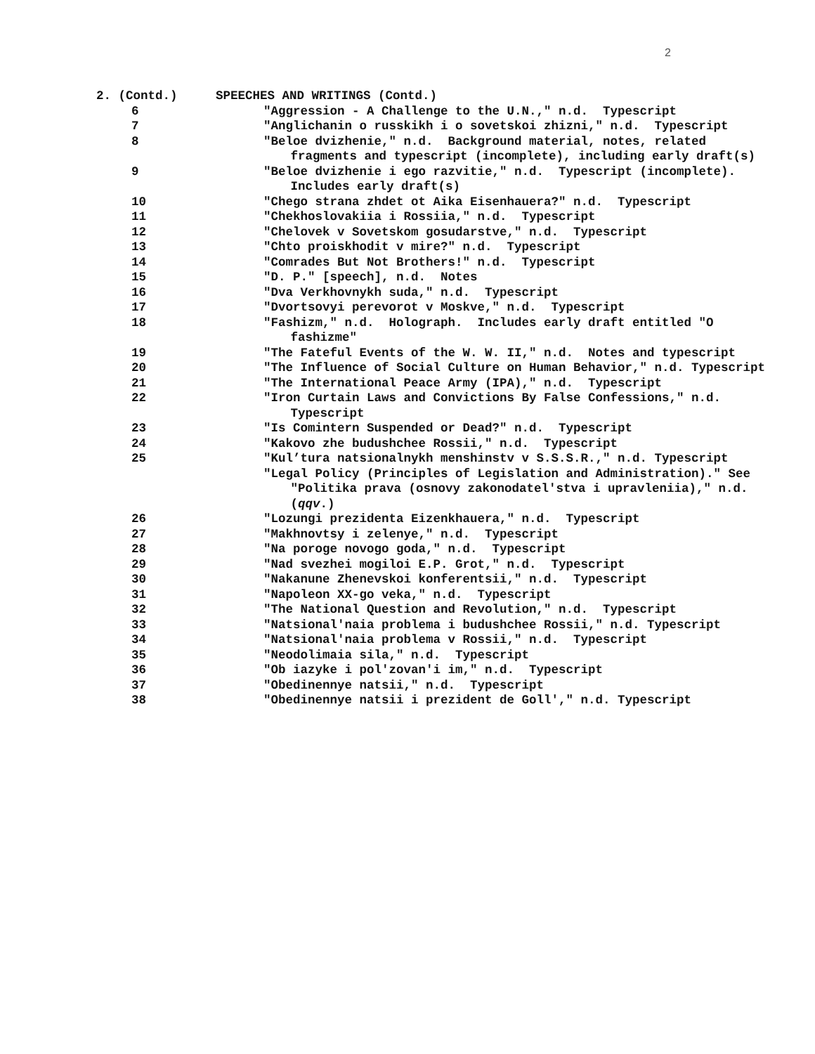2
2. (Contd.) SPEECHES AND WRITINGS (Contd.)
6 "Aggression - A Challenge to the U.N.," n.d. Typescript
7 "Anglichanin o russkikh i o sovetskoi zhizni," n.d. Typescript
8 "Beloe dvizhenie," n.d. Background material, notes, related fragments and typescript (incomplete), including early draft(s)
9 "Beloe dvizhenie i ego razvitie," n.d. Typescript (incomplete). Includes early draft(s)
10 "Chego strana zhdet ot Aika Eisenhauera?" n.d. Typescript
11 "Chekhoslovakiia i Rossiia," n.d. Typescript
12 "Chelovek v Sovetskom gosudarstve," n.d. Typescript
13 "Chto proiskhodit v mire?" n.d. Typescript
14 "Comrades But Not Brothers!" n.d. Typescript
15 "D. P." [speech], n.d. Notes
16 "Dva Verkhovnykh suda," n.d. Typescript
17 "Dvortsovyi perevorot v Moskve," n.d. Typescript
18 "Fashizm," n.d. Holograph. Includes early draft entitled "O fashizme"
19 "The Fateful Events of the W. W. II," n.d. Notes and typescript
20 "The Influence of Social Culture on Human Behavior," n.d. Typescript
21 "The International Peace Army (IPA)," n.d. Typescript
22 "Iron Curtain Laws and Convictions By False Confessions," n.d. Typescript
23 "Is Comintern Suspended or Dead?" n.d. Typescript
24 "Kakovo zhe budushchee Rossii," n.d. Typescript
25 "Kul’tura natsionalnykh menshinstv v S.S.S.R.," n.d. Typescript
"Legal Policy (Principles of Legislation and Administration)." See "Politika prava (osnovy zakonodatel'stva i upravleniia)," n.d. (qqv.)
26 "Lozungi prezidenta Eizenkhauera," n.d. Typescript
27 "Makhnovtsy i zelenye," n.d. Typescript
28 "Na poroge novogo goda," n.d. Typescript
29 "Nad svezhei mogiloi E.P. Grot," n.d. Typescript
30 "Nakanune Zhenevskoi konferentsii," n.d. Typescript
31 "Napoleon XX-go veka," n.d. Typescript
32 "The National Question and Revolution," n.d. Typescript
33 "Natsional'naia problema i budushchee Rossii," n.d. Typescript
34 "Natsional'naia problema v Rossii," n.d. Typescript
35 "Neodolimaia sila," n.d. Typescript
36 "Ob iazyke i pol'zovan'i im," n.d. Typescript
37 "Obedinennye natsii," n.d. Typescript
38 "Obedinennye natsii i prezident de Goll'," n.d. Typescript